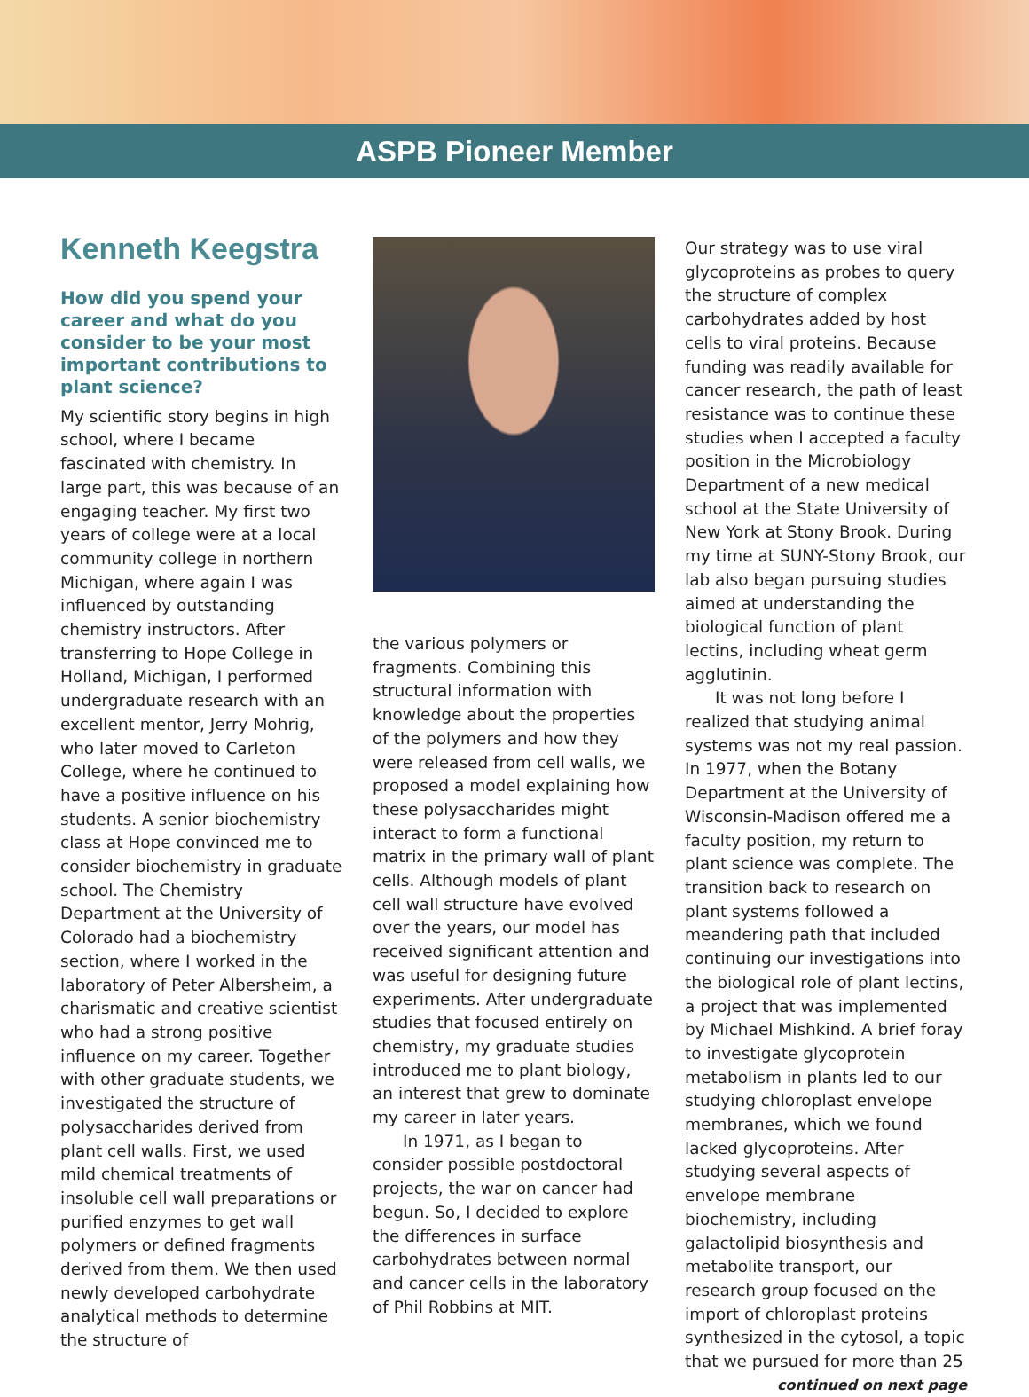ASPB Pioneer Member
Kenneth Keegstra
How did you spend your career and what do you consider to be your most important contributions to plant science?
My scientific story begins in high school, where I became fascinated with chemistry. In large part, this was because of an engaging teacher. My first two years of college were at a local community college in northern Michigan, where again I was influenced by outstanding chemistry instructors. After transferring to Hope College in Holland, Michigan, I performed undergraduate research with an excellent mentor, Jerry Mohrig, who later moved to Carleton College, where he continued to have a positive influence on his students. A senior biochemistry class at Hope convinced me to consider biochemistry in graduate school. The Chemistry Department at the University of Colorado had a biochemistry section, where I worked in the laboratory of Peter Albersheim, a charismatic and creative scientist who had a strong positive influence on my career. Together with other graduate students, we investigated the structure of polysaccharides derived from plant cell walls. First, we used mild chemical treatments of insoluble cell wall preparations or purified enzymes to get wall polymers or defined fragments derived from them. We then used newly developed carbohydrate analytical methods to determine the structure of
the various polymers or fragments. Combining this structural information with knowledge about the properties of the polymers and how they were released from cell walls, we proposed a model explaining how these polysaccharides might interact to form a functional matrix in the primary wall of plant cells. Although models of plant cell wall structure have evolved over the years, our model has received significant attention and was useful for designing future experiments. After undergraduate studies that focused entirely on chemistry, my graduate studies introduced me to plant biology, an interest that grew to dominate my career in later years.
In 1971, as I began to consider possible postdoctoral projects, the war on cancer had begun. So, I decided to explore the differences in surface carbohydrates between normal and cancer cells in the laboratory of Phil Robbins at MIT.
Our strategy was to use viral glycoproteins as probes to query the structure of complex carbohydrates added by host cells to viral proteins. Because funding was readily available for cancer research, the path of least resistance was to continue these studies when I accepted a faculty position in the Microbiology Department of a new medical school at the State University of New York at Stony Brook. During my time at SUNY-Stony Brook, our lab also began pursuing studies aimed at understanding the biological function of plant lectins, including wheat germ agglutinin.
It was not long before I realized that studying animal systems was not my real passion. In 1977, when the Botany Department at the University of Wisconsin-Madison offered me a faculty position, my return to plant science was complete. The transition back to research on plant systems followed a meandering path that included continuing our investigations into the biological role of plant lectins, a project that was implemented by Michael Mishkind. A brief foray to investigate glycoprotein metabolism in plants led to our studying chloroplast envelope membranes, which we found lacked glycoproteins. After studying several aspects of envelope membrane biochemistry, including galactolipid biosynthesis and metabolite transport, our research group focused on the import of chloroplast proteins synthesized in the cytosol, a topic that we pursued for more than 25
continued on next page